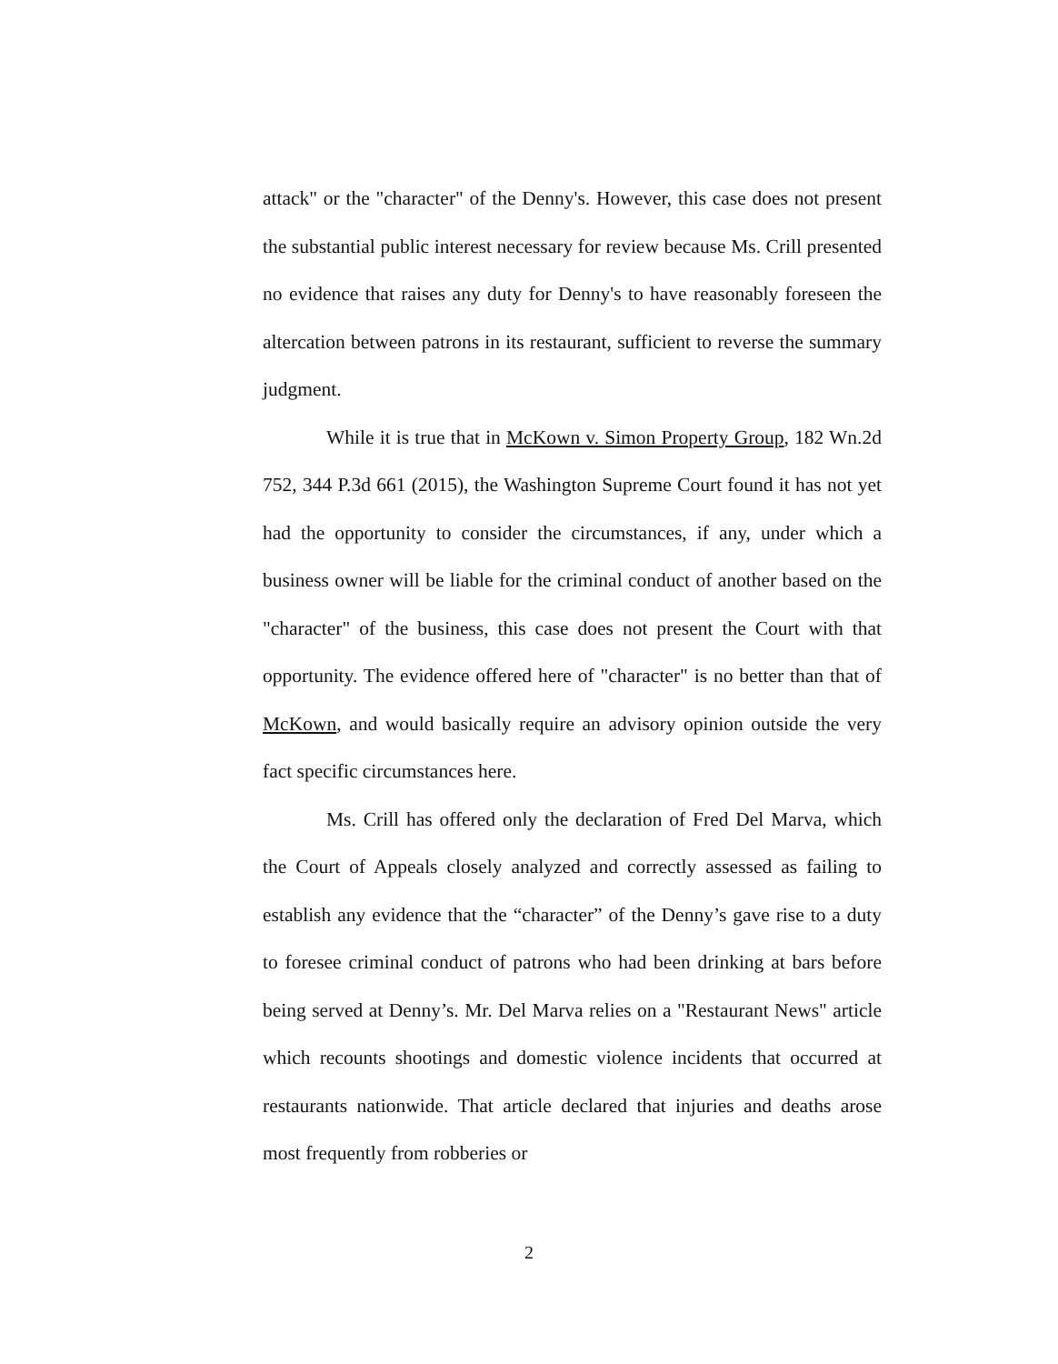attack" or the "character" of the Denny's. However, this case does not present the substantial public interest necessary for review because Ms. Crill presented no evidence that raises any duty for Denny's to have reasonably foreseen the altercation between patrons in its restaurant, sufficient to reverse the summary judgment.
While it is true that in McKown v. Simon Property Group, 182 Wn.2d 752, 344 P.3d 661 (2015), the Washington Supreme Court found it has not yet had the opportunity to consider the circumstances, if any, under which a business owner will be liable for the criminal conduct of another based on the "character" of the business, this case does not present the Court with that opportunity. The evidence offered here of "character" is no better than that of McKown, and would basically require an advisory opinion outside the very fact specific circumstances here.
Ms. Crill has offered only the declaration of Fred Del Marva, which the Court of Appeals closely analyzed and correctly assessed as failing to establish any evidence that the “character” of the Denny’s gave rise to a duty to foresee criminal conduct of patrons who had been drinking at bars before being served at Denny’s. Mr. Del Marva relies on a "Restaurant News" article which recounts shootings and domestic violence incidents that occurred at restaurants nationwide. That article declared that injuries and deaths arose most frequently from robberies or
2